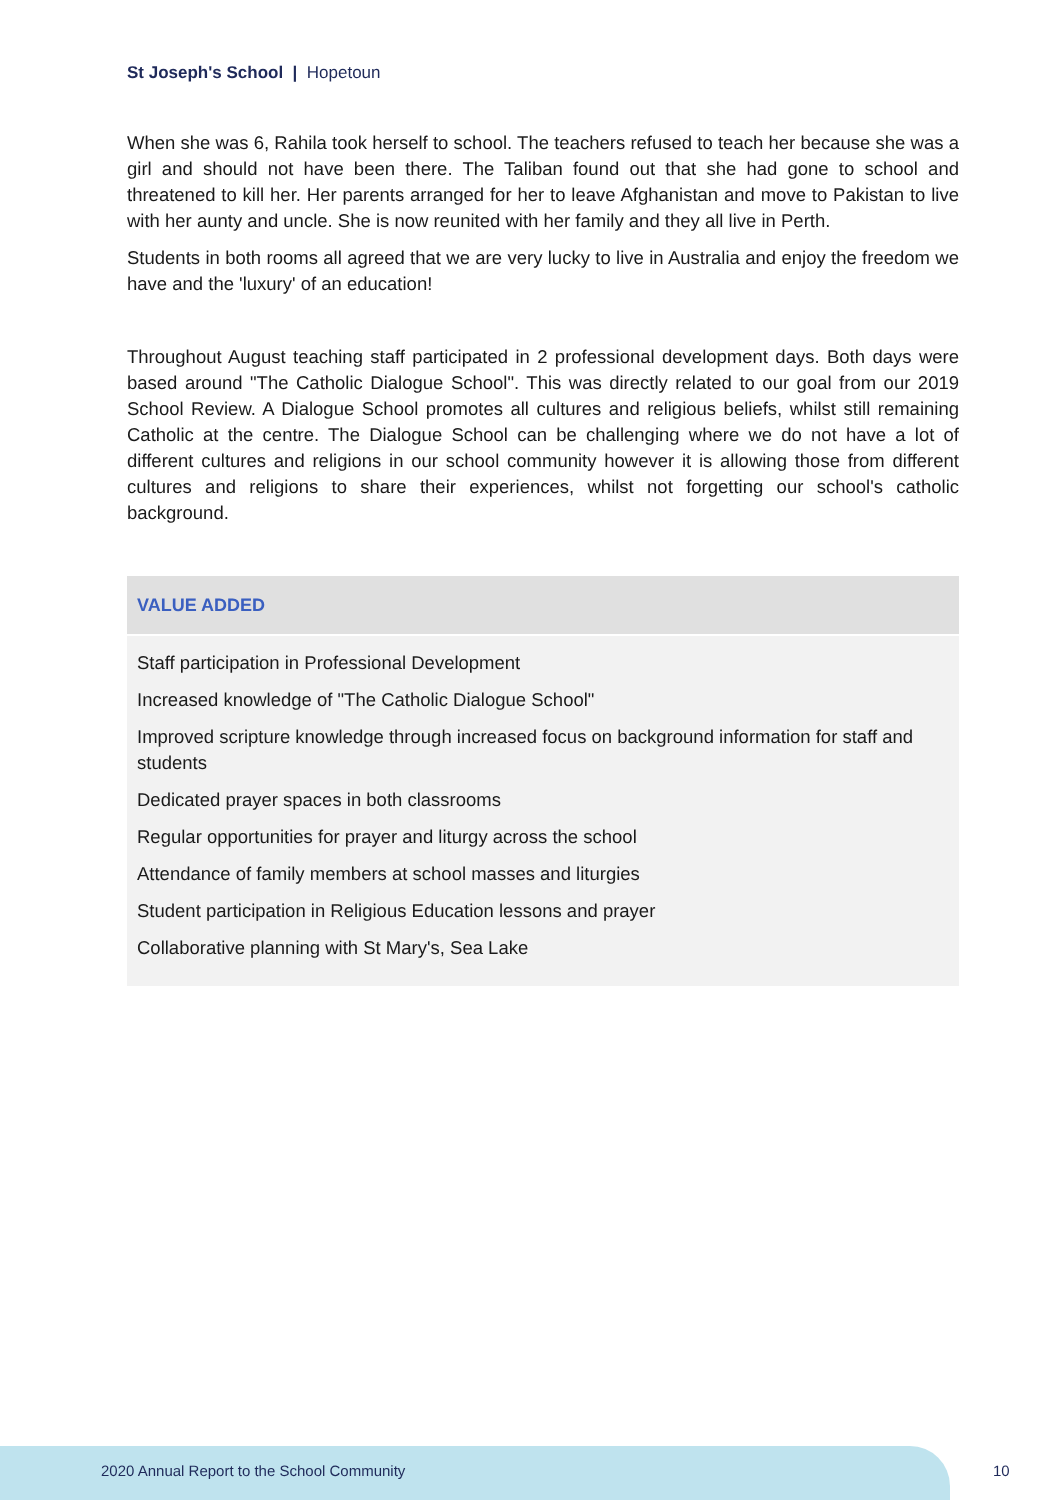St Joseph's School | Hopetoun
When she was 6, Rahila took herself to school. The teachers refused to teach her because she was a girl and should not have been there. The Taliban found out that she had gone to school and threatened to kill her. Her parents arranged for her to leave Afghanistan and move to Pakistan to live with her aunty and uncle. She is now reunited with her family and they all live in Perth.
Students in both rooms all agreed that we are very lucky to live in Australia and enjoy the freedom we have and the 'luxury' of an education!
Throughout August teaching staff participated in 2 professional development days. Both days were based around "The Catholic Dialogue School". This was directly related to our goal from our 2019 School Review. A Dialogue School promotes all cultures and religious beliefs, whilst still remaining Catholic at the centre. The Dialogue School can be challenging where we do not have a lot of different cultures and religions in our school community however it is allowing those from different cultures and religions to share their experiences, whilst not forgetting our school's catholic background.
VALUE ADDED
Staff participation in Professional Development
Increased knowledge of "The Catholic Dialogue School"
Improved scripture knowledge through increased focus on background information for staff and students
Dedicated prayer spaces in both classrooms
Regular opportunities for prayer and liturgy across the school
Attendance of family members at school masses and liturgies
Student participation in Religious Education lessons and prayer
Collaborative planning with St Mary's, Sea Lake
2020 Annual Report to the School Community
10